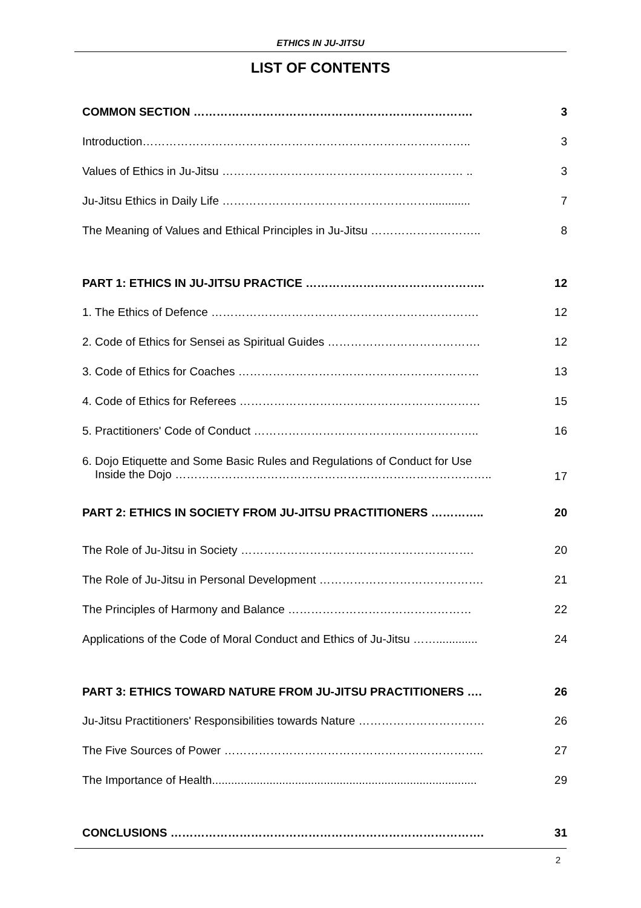ETHICS IN JU-JITSU
LIST OF CONTENTS
| COMMON SECTION ………………………………………………………………. | 3 |
| Introduction………………………………………………………………………….. | 3 |
| Values of Ethics in Ju-Jitsu ……………………………………………………… .. | 3 |
| Ju-Jitsu Ethics in Daily Life ………………………………………………............. | 7 |
| The Meaning of Values and Ethical Principles in Ju-Jitsu ……………………….. | 8 |
| PART 1: ETHICS IN JU-JITSU PRACTICE ……………………………………….. | 12 |
| 1. The Ethics of Defence ……………………………………………………………. | 12 |
| 2. Code of Ethics for Sensei as Spiritual Guides …………………………………. | 12 |
| 3. Code of Ethics for Coaches ……………………………………………………… | 13 |
| 4. Code of Ethics for Referees ……………………………………………………… | 15 |
| 5. Practitioners' Code of Conduct ………………………………………………….. | 16 |
| 6. Dojo Etiquette and Some Basic Rules and Regulations of Conduct for Use Inside the Dojo ……………………………………………………………………….. | 17 |
| PART 2: ETHICS IN SOCIETY FROM JU-JITSU PRACTITIONERS ………….. | 20 |
| The Role of Ju-Jitsu in Society ……………………………………………………. | 20 |
| The Role of Ju-Jitsu in Personal Development ……………………………………. | 21 |
| The Principles of Harmony and Balance ………………………………………… | 22 |
| Applications of the Code of Moral Conduct and Ethics of Ju-Jitsu ……............. | 24 |
| PART 3: ETHICS TOWARD NATURE FROM JU-JITSU PRACTITIONERS …. | 26 |
| Ju-Jitsu Practitioners' Responsibilities towards Nature …………………………… | 26 |
| The Five Sources of Power ………………………………………………………….. | 27 |
| The Importance of Health................................................................................... | 29 |
| CONCLUSIONS ………………………………………………………………………. | 31 |
2